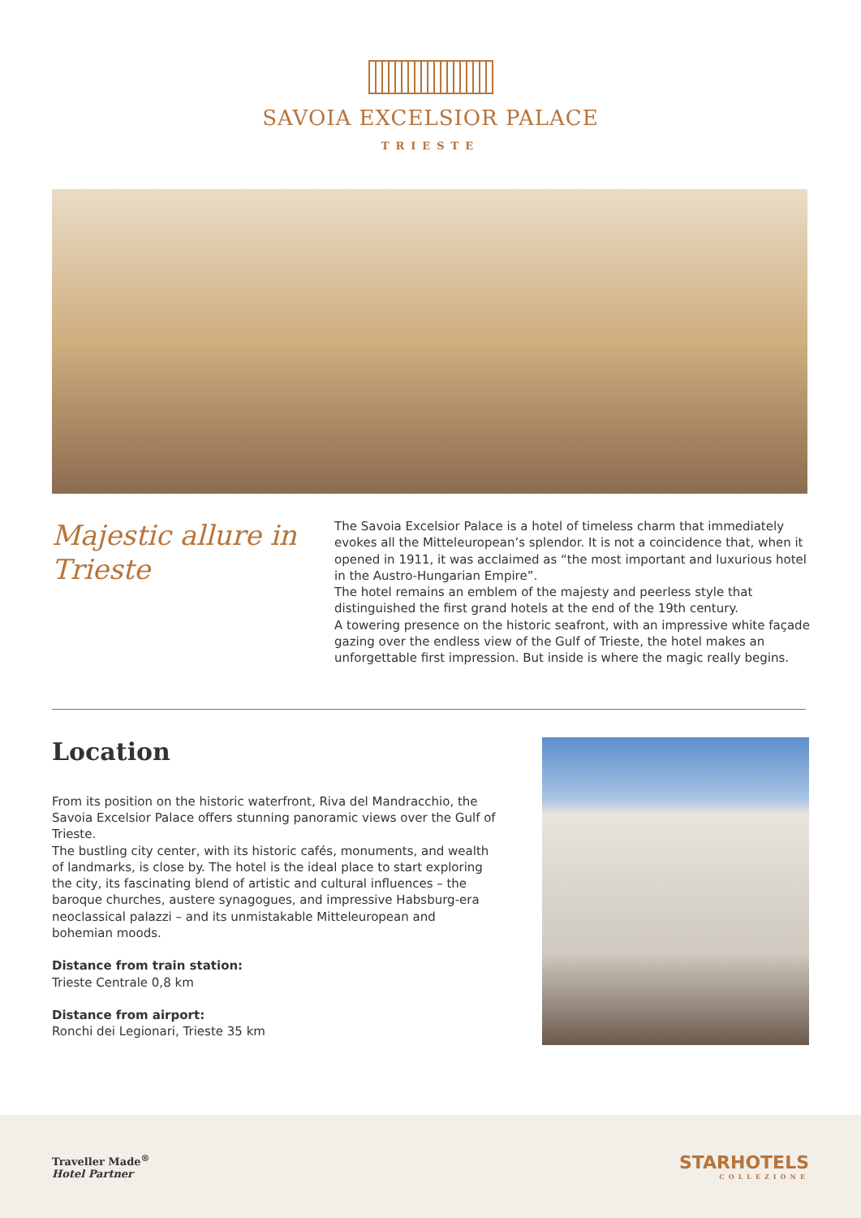SAVOIA EXCELSIOR PALACE
TRIESTE
Majestic allure in Trieste
The Savoia Excelsior Palace is a hotel of timeless charm that immediately evokes all the Mitteleuropean’s splendor. It is not a coincidence that, when it opened in 1911, it was acclaimed as “the most important and luxurious hotel in the Austro-Hungarian Empire”.
The hotel remains an emblem of the majesty and peerless style that distinguished the first grand hotels at the end of the 19th century.
A towering presence on the historic seafront, with an impressive white façade gazing over the endless view of the Gulf of Trieste, the hotel makes an unforgettable first impression. But inside is where the magic really begins.
Location
From its position on the historic waterfront, Riva del Mandracchio, the Savoia Excelsior Palace offers stunning panoramic views over the Gulf of Trieste.
The bustling city center, with its historic cafés, monuments, and wealth of landmarks, is close by. The hotel is the ideal place to start exploring the city, its fascinating blend of artistic and cultural influences – the baroque churches, austere synagogues, and impressive Habsburg-era neoclassical palazzi – and its unmistakable Mitteleuropean and bohemian moods.
Distance from train station:
Trieste Centrale 0,8 km
Distance from airport:
Ronchi dei Legionari, Trieste 35 km
Traveller Made<sup>®</sup>
Hotel Partner
STARHOTELS
COLLEZIONE